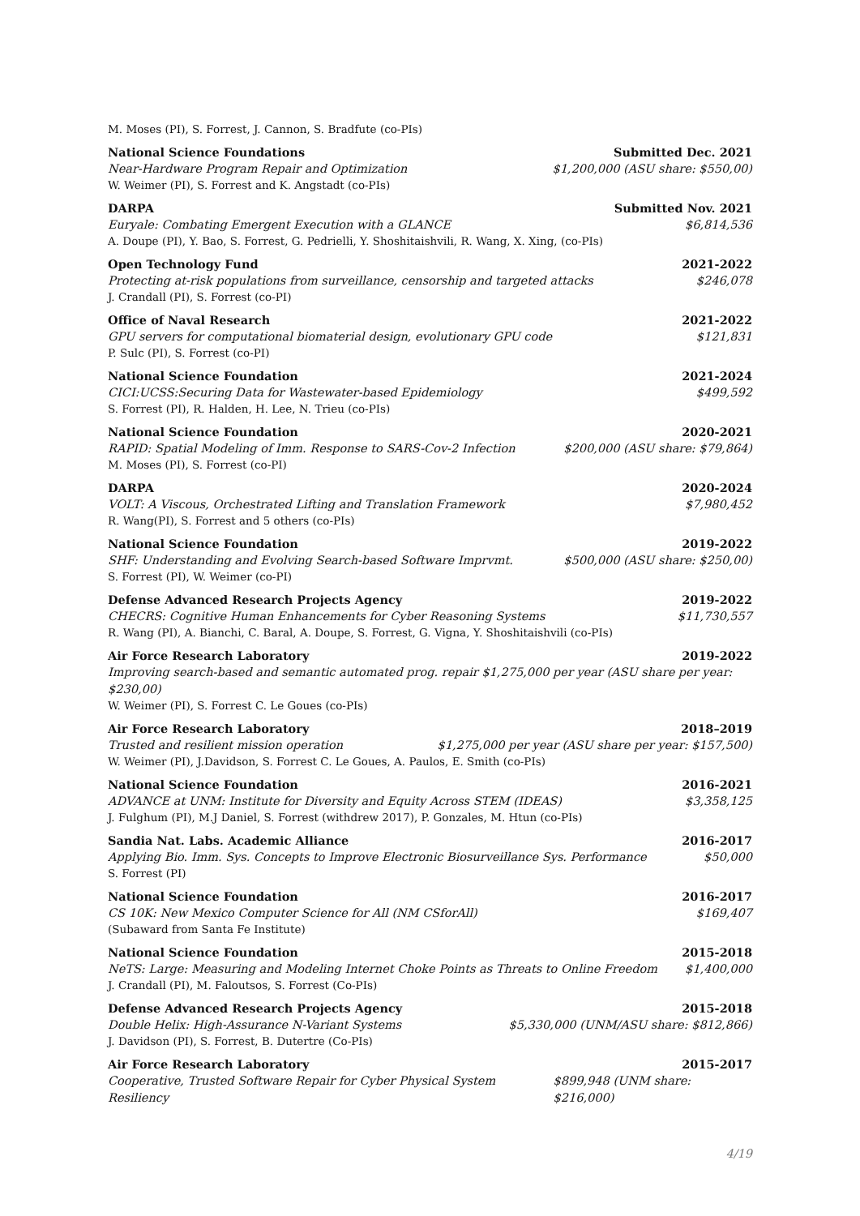M. Moses (PI), S. Forrest, J. Cannon, S. Bradfute (co-PIs)
National Science Foundations Submitted Dec. 2021
Near-Hardware Program Repair and Optimization $1,200,000 (ASU share: $550,00)
W. Weimer (PI), S. Forrest and K. Angstadt (co-PIs)
DARPA Submitted Nov. 2021
Euryale: Combating Emergent Execution with a GLANCE $6,814,536
A. Doupe (PI), Y. Bao, S. Forrest, G. Pedrielli, Y. Shoshitaishvili, R. Wang, X. Xing, (co-PIs)
Open Technology Fund 2021-2022
Protecting at-risk populations from surveillance, censorship and targeted attacks $246,078
J. Crandall (PI), S. Forrest (co-PI)
Office of Naval Research 2021-2022
GPU servers for computational biomaterial design, evolutionary GPU code $121,831
P. Sulc (PI), S. Forrest (co-PI)
National Science Foundation 2021-2024
CICI:UCSS:Securing Data for Wastewater-based Epidemiology $499,592
S. Forrest (PI), R. Halden, H. Lee, N. Trieu (co-PIs)
National Science Foundation 2020-2021
RAPID: Spatial Modeling of Imm. Response to SARS-Cov-2 Infection $200,000 (ASU share: $79,864)
M. Moses (PI), S. Forrest (co-PI)
DARPA 2020-2024
VOLT: A Viscous, Orchestrated Lifting and Translation Framework $7,980,452
R. Wang(PI), S. Forrest and 5 others (co-PIs)
National Science Foundation 2019-2022
SHF: Understanding and Evolving Search-based Software Imprvmt. $500,000 (ASU share: $250,00)
S. Forrest (PI), W. Weimer (co-PI)
Defense Advanced Research Projects Agency 2019-2022
CHECRS: Cognitive Human Enhancements for Cyber Reasoning Systems $11,730,557
R. Wang (PI), A. Bianchi, C. Baral, A. Doupe, S. Forrest, G. Vigna, Y. Shoshitaishvili (co-PIs)
Air Force Research Laboratory 2019-2022
Improving search-based and semantic automated prog. repair $1,275,000 per year (ASU share per year: $230,00)
W. Weimer (PI), S. Forrest C. Le Goues (co-PIs)
Air Force Research Laboratory 2018–2019
Trusted and resilient mission operation $1,275,000 per year (ASU share per year: $157,500)
W. Weimer (PI), J.Davidson, S. Forrest C. Le Goues, A. Paulos, E. Smith (co-PIs)
National Science Foundation 2016-2021
ADVANCE at UNM: Institute for Diversity and Equity Across STEM (IDEAS) $3,358,125
J. Fulghum (PI), M.J Daniel, S. Forrest (withdrew 2017), P. Gonzales, M. Htun (co-PIs)
Sandia Nat. Labs. Academic Alliance 2016-2017
Applying Bio. Imm. Sys. Concepts to Improve Electronic Biosurveillance Sys. Performance $50,000
S. Forrest (PI)
National Science Foundation 2016-2017
CS 10K: New Mexico Computer Science for All (NM CSforAll) $169,407
(Subaward from Santa Fe Institute)
National Science Foundation 2015-2018
NeTS: Large: Measuring and Modeling Internet Choke Points as Threats to Online Freedom $1,400,000
J. Crandall (PI), M. Faloutsos, S. Forrest (Co-PIs)
Defense Advanced Research Projects Agency 2015-2018
Double Helix: High-Assurance N-Variant Systems $5,330,000 (UNM/ASU share: $812,866)
J. Davidson (PI), S. Forrest, B. Dutertre (Co-PIs)
Air Force Research Laboratory 2015-2017
Cooperative, Trusted Software Repair for Cyber Physical System Resiliency $899,948 (UNM share: $216,000)
4/19